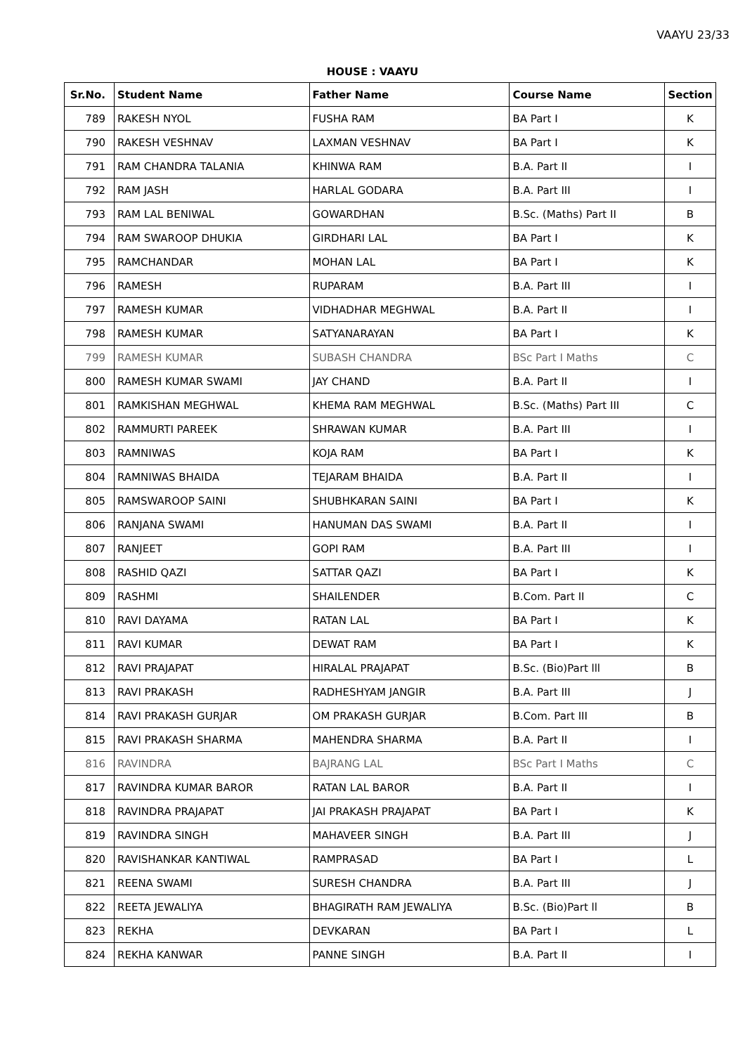VAAYU 23/33
HOUSE : VAAYU
| Sr.No. | Student Name | Father Name | Course Name | Section |
| --- | --- | --- | --- | --- |
| 789 | RAKESH NYOL | FUSHA RAM | BA Part I | K |
| 790 | RAKESH VESHNAV | LAXMAN VESHNAV | BA Part I | K |
| 791 | RAM CHANDRA TALANIA | KHINWA RAM | B.A. Part II | I |
| 792 | RAM JASH | HARLAL GODARA | B.A. Part III | I |
| 793 | RAM LAL BENIWAL | GOWARDHAN | B.Sc. (Maths) Part II | B |
| 794 | RAM SWAROOP DHUKIA | GIRDHARI LAL | BA Part I | K |
| 795 | RAMCHANDAR | MOHAN LAL | BA Part I | K |
| 796 | RAMESH | RUPARAM | B.A. Part III | I |
| 797 | RAMESH KUMAR | VIDHADHAR MEGHWAL | B.A. Part II | I |
| 798 | RAMESH KUMAR | SATYANARAYAN | BA Part I | K |
| 799 | RAMESH KUMAR | SUBASH CHANDRA | BSc Part I Maths | C |
| 800 | RAMESH KUMAR SWAMI | JAY CHAND | B.A. Part II | I |
| 801 | RAMKISHAN MEGHWAL | KHEMA RAM MEGHWAL | B.Sc. (Maths) Part III | C |
| 802 | RAMMURTI PAREEK | SHRAWAN KUMAR | B.A. Part III | I |
| 803 | RAMNIWAS | KOJA RAM | BA Part I | K |
| 804 | RAMNIWAS BHAIDA | TEJARAM BHAIDA | B.A. Part II | I |
| 805 | RAMSWAROOP SAINI | SHUBHKARAN SAINI | BA Part I | K |
| 806 | RANJANA SWAMI | HANUMAN DAS SWAMI | B.A. Part II | I |
| 807 | RANJEET | GOPI RAM | B.A. Part III | I |
| 808 | RASHID QAZI | SATTAR QAZI | BA Part I | K |
| 809 | RASHMI | SHAILENDER | B.Com. Part II | C |
| 810 | RAVI DAYAMA | RATAN LAL | BA Part I | K |
| 811 | RAVI KUMAR | DEWAT RAM | BA Part I | K |
| 812 | RAVI PRAJAPAT | HIRALAL PRAJAPAT | B.Sc. (Bio)Part lll | B |
| 813 | RAVI PRAKASH | RADHESHYAM JANGIR | B.A. Part III | J |
| 814 | RAVI PRAKASH GURJAR | OM PRAKASH GURJAR | B.Com. Part III | B |
| 815 | RAVI PRAKASH SHARMA | MAHENDRA SHARMA | B.A. Part II | I |
| 816 | RAVINDRA | BAJRANG LAL | BSc Part I Maths | C |
| 817 | RAVINDRA KUMAR BAROR | RATAN LAL BAROR | B.A. Part II | I |
| 818 | RAVINDRA PRAJAPAT | JAI PRAKASH PRAJAPAT | BA Part I | K |
| 819 | RAVINDRA SINGH | MAHAVEER SINGH | B.A. Part III | J |
| 820 | RAVISHANKAR KANTIWAL | RAMPRASAD | BA Part I | L |
| 821 | REENA SWAMI | SURESH CHANDRA | B.A. Part III | J |
| 822 | REETA JEWALIYA | BHAGIRATH RAM JEWALIYA | B.Sc. (Bio)Part ll | B |
| 823 | REKHA | DEVKARAN | BA Part I | L |
| 824 | REKHA KANWAR | PANNE SINGH | B.A. Part II | I |